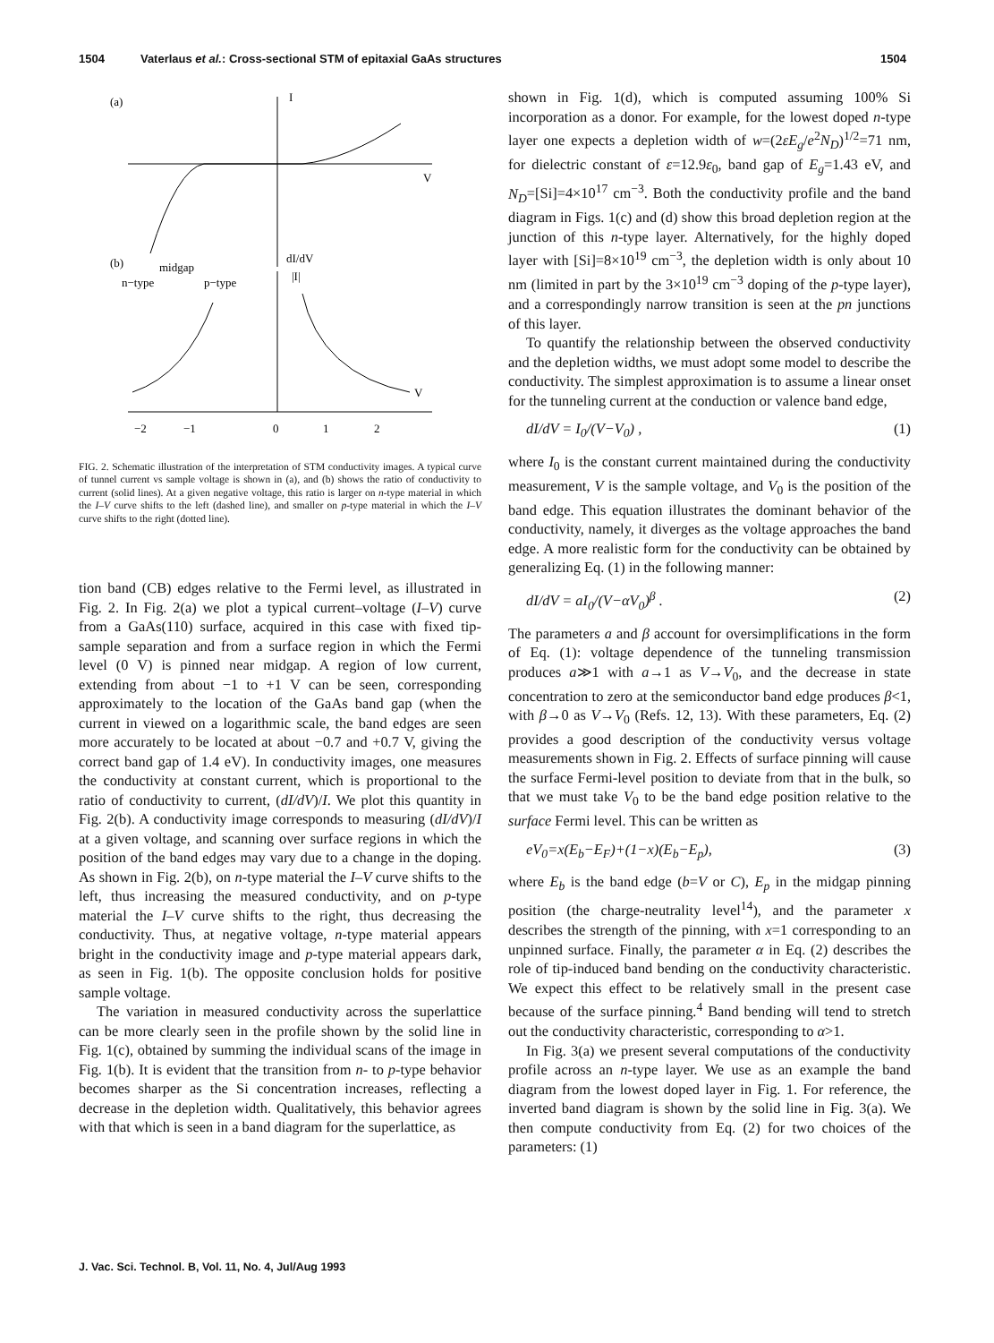1504 Vaterlaus et al.: Cross-sectional STM of epitaxial GaAs structures 1504
(a)
I
V
(b)
midgap
n−type
p−type
dI/dV
|I|
V
−2
−1
0
1
2
FIG. 2. Schematic illustration of the interpretation of STM conductivity images. A typical curve of tunnel current vs sample voltage is shown in (a), and (b) shows the ratio of conductivity to current (solid lines). At a given negative voltage, this ratio is larger on n-type material in which the I–V curve shifts to the left (dashed line), and smaller on p-type material in which the I–V curve shifts to the right (dotted line).
tion band (CB) edges relative to the Fermi level, as illustrated in Fig. 2. In Fig. 2(a) we plot a typical current–voltage (I–V) curve from a GaAs(110) surface, acquired in this case with fixed tip-sample separation and from a surface region in which the Fermi level (0 V) is pinned near midgap. A region of low current, extending from about −1 to +1 V can be seen, corresponding approximately to the location of the GaAs band gap (when the current in viewed on a logarithmic scale, the band edges are seen more accurately to be located at about −0.7 and +0.7 V, giving the correct band gap of 1.4 eV). In conductivity images, one measures the conductivity at constant current, which is proportional to the ratio of conductivity to current, (dI/dV)/I. We plot this quantity in Fig. 2(b). A conductivity image corresponds to measuring (dI/dV)/I at a given voltage, and scanning over surface regions in which the position of the band edges may vary due to a change in the doping. As shown in Fig. 2(b), on n-type material the I–V curve shifts to the left, thus increasing the measured conductivity, and on p-type material the I–V curve shifts to the right, thus decreasing the conductivity. Thus, at negative voltage, n-type material appears bright in the conductivity image and p-type material appears dark, as seen in Fig. 1(b). The opposite conclusion holds for positive sample voltage.
The variation in measured conductivity across the superlattice can be more clearly seen in the profile shown by the solid line in Fig. 1(c), obtained by summing the individual scans of the image in Fig. 1(b). It is evident that the transition from n- to p-type behavior becomes sharper as the Si concentration increases, reflecting a decrease in the depletion width. Qualitatively, this behavior agrees with that which is seen in a band diagram for the superlattice, as
shown in Fig. 1(d), which is computed assuming 100% Si incorporation as a donor. For example, for the lowest doped n-type layer one expects a depletion width of w=(2εE<sub>g</sub>/e<sup>2</sup>N<sub>D</sub>)<sup>1/2</sup>=71 nm, for dielectric constant of ε=12.9ε<sub>0</sub>, band gap of E<sub>g</sub>=1.43 eV, and N<sub>D</sub>=[Si]=4×10<sup>17</sup> cm<sup>−3</sup>. Both the conductivity profile and the band diagram in Figs. 1(c) and (d) show this broad depletion region at the junction of this n-type layer. Alternatively, for the highly doped layer with [Si]=8×10<sup>19</sup> cm<sup>−3</sup>, the depletion width is only about 10 nm (limited in part by the 3×10<sup>19</sup> cm<sup>−3</sup> doping of the p-type layer), and a correspondingly narrow transition is seen at the pn junctions of this layer.
To quantify the relationship between the observed conductivity and the depletion widths, we must adopt some model to describe the conductivity. The simplest approximation is to assume a linear onset for the tunneling current at the conduction or valence band edge,
dI/dV = I<sub>0</sub>/(V−V<sub>0</sub>) , (1)
where I<sub>0</sub> is the constant current maintained during the conductivity measurement, V is the sample voltage, and V<sub>0</sub> is the position of the band edge. This equation illustrates the dominant behavior of the conductivity, namely, it diverges as the voltage approaches the band edge. A more realistic form for the conductivity can be obtained by generalizing Eq. (1) in the following manner:
dI/dV = aI<sub>0</sub>/(V−αV<sub>0</sub>)<sup>β</sup> . (2)
The parameters a and β account for oversimplifications in the form of Eq. (1): voltage dependence of the tunneling transmission produces a≫1 with a→1 as V→V<sub>0</sub>, and the decrease in state concentration to zero at the semiconductor band edge produces β<1, with β→0 as V→V<sub>0</sub> (Refs. 12, 13). With these parameters, Eq. (2) provides a good description of the conductivity versus voltage measurements shown in Fig. 2. Effects of surface pinning will cause the surface Fermi-level position to deviate from that in the bulk, so that we must take V<sub>0</sub> to be the band edge position relative to the surface Fermi level. This can be written as
eV<sub>0</sub>=x(E<sub>b</sub>−E<sub>F</sub>)+(1−x)(E<sub>b</sub>−E<sub>p</sub>), (3)
where E<sub>b</sub> is the band edge (b=V or C), E<sub>p</sub> in the midgap pinning position (the charge-neutrality level<sup>14</sup>), and the parameter x describes the strength of the pinning, with x=1 corresponding to an unpinned surface. Finally, the parameter α in Eq. (2) describes the role of tip-induced band bending on the conductivity characteristic. We expect this effect to be relatively small in the present case because of the surface pinning.<sup>4</sup> Band bending will tend to stretch out the conductivity characteristic, corresponding to α>1.
In Fig. 3(a) we present several computations of the conductivity profile across an n-type layer. We use as an example the band diagram from the lowest doped layer in Fig. 1. For reference, the inverted band diagram is shown by the solid line in Fig. 3(a). We then compute conductivity from Eq. (2) for two choices of the parameters: (1)
J. Vac. Sci. Technol. B, Vol. 11, No. 4, Jul/Aug 1993